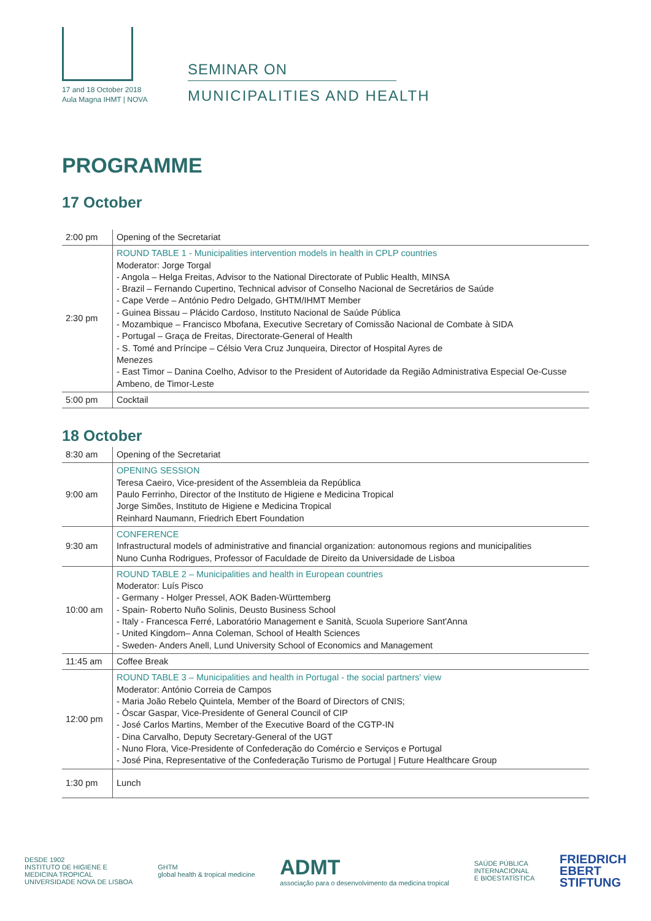17 and 18 October 2018
Aula Magna IHMT | NOVA
SEMINAR ON
MUNICIPALITIES AND HEALTH
PROGRAMME
17 October
| 2:00 pm | Opening of the Secretariat |
| 2:30 pm | ROUND TABLE 1 - Municipalities intervention models in health in CPLP countries Moderator: Jorge Torgal - Angola – Helga Freitas, Advisor to the National Directorate of Public Health, MINSA - Brazil – Fernando Cupertino, Technical advisor of Conselho Nacional de Secretários de Saúde - Cape Verde – António Pedro Delgado, GHTM/IHMT Member - Guinea Bissau – Plácido Cardoso, Instituto Nacional de Saúde Pública - Mozambique – Francisco Mbofana, Executive Secretary of Comissão Nacional de Combate à SIDA - Portugal – Graça de Freitas, Directorate-General of Health - S. Tomé and Príncipe – Célsio Vera Cruz Junqueira, Director of Hospital Ayres de Menezes - East Timor – Danina Coelho, Advisor to the President of Autoridade da Região Administrativa Especial Oe-Cusse Ambeno, de Timor-Leste |
| 5:00 pm | Cocktail |
18 October
| 8:30 am | Opening of the Secretariat |
| 9:00 am | OPENING SESSION Teresa Caeiro, Vice-president of the Assembleia da República Paulo Ferrinho, Director of the Instituto de Higiene e Medicina Tropical Jorge Simões, Instituto de Higiene e Medicina Tropical Reinhard Naumann, Friedrich Ebert Foundation |
| 9:30 am | CONFERENCE Infrastructural models of administrative and financial organization: autonomous regions and municipalities Nuno Cunha Rodrigues, Professor of Faculdade de Direito da Universidade de Lisboa |
| 10:00 am | ROUND TABLE 2 – Municipalities and health in European countries Moderator: Luís Pisco - Germany - Holger Pressel, AOK Baden-Württemberg - Spain- Roberto Nuño Solinis, Deusto Business School - Italy - Francesca Ferré, Laboratório Management e Sanità, Scuola Superiore Sant'Anna - United Kingdom– Anna Coleman, School of Health Sciences - Sweden- Anders Anell, Lund University School of Economics and Management |
| 11:45 am | Coffee Break |
| 12:00 pm | ROUND TABLE 3 – Municipalities and health in Portugal - the social partners' view Moderator: António Correia de Campos - Maria João Rebelo Quintela, Member of the Board of Directors of CNIS; - Óscar Gaspar, Vice-Presidente of General Council of CIP - José Carlos Martins, Member of the Executive Board of the CGTP-IN - Dina Carvalho, Deputy Secretary-General of the UGT - Nuno Flora, Vice-Presidente of Confederação do Comércio e Serviços e Portugal - José Pina, Representative of the Confederação Turismo de Portugal / Future Healthcare Group |
| 1:30 pm | Lunch |
DESDE 1902
INSTITUTO DE HIGIENE E
MEDICINA TROPICAL
UNIVERSIDADE NOVA DE LISBOA
GHTM
global health & tropical medicine
ADMT
associação para o desenvolvimento da medicina tropical
SAÚDE PÚBLICA
INTERNACIONAL
E BIOESTATÍSTICA
FRIEDRICH
EBERT
STIFTUNG